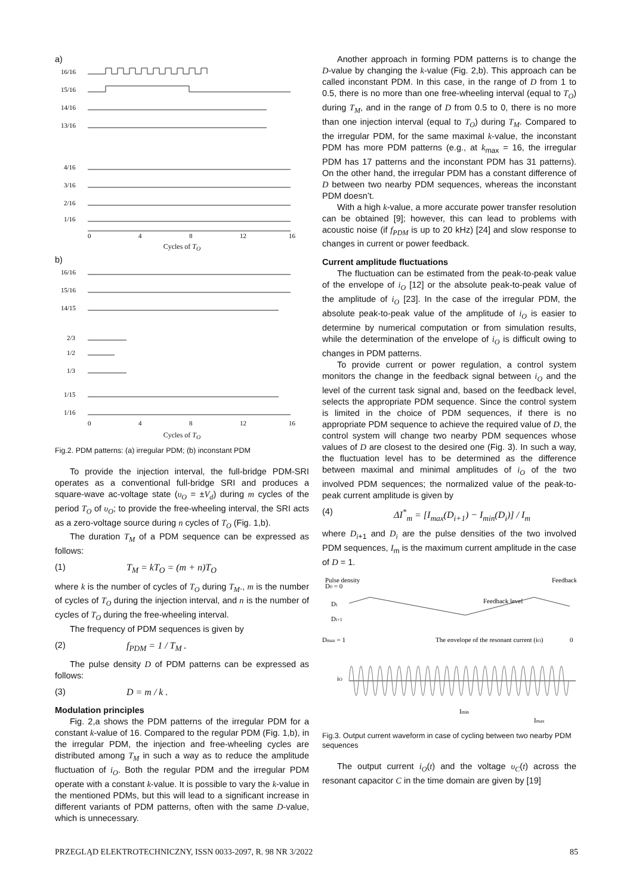a)
16/16
15/16
14/16
13/16
4/16
3/16
2/16
1/16
0
4
8
12
16
Cycles of T<sub>O</sub>
b)
16/16
15/16
14/15
2/3
1/2
1/3
1/15
1/16
0
4
8
12
16
Cycles of T<sub>O</sub>
Fig.2. PDM patterns: (a) irregular PDM; (b) inconstant PDM
To provide the injection interval, the full-bridge PDM-SRI operates as a conventional full-bridge SRI and produces a square-wave ac-voltage state (υ<sub>O</sub> = ±V<sub>d</sub>) during m cycles of the period T<sub>O</sub> of υ<sub>O</sub>; to provide the free-wheeling interval, the SRI acts as a zero-voltage source during n cycles of T<sub>O</sub> (Fig. 1,b).
The duration T<sub>M</sub> of a PDM sequence can be expressed as follows:
(1) T<sub>M</sub> = kT<sub>O</sub> = (m + n)T<sub>O</sub>
where k is the number of cycles of T<sub>O</sub> during T<sub>M</sub>., m is the number of cycles of T<sub>O</sub> during the injection interval, and n is the number of cycles of T<sub>O</sub> during the free-wheeling interval.
The frequency of PDM sequences is given by
(2) f<sub>PDM</sub> = 1 / T<sub>M</sub> .
The pulse density D of PDM patterns can be expressed as follows:
(3) D = m / k .
Modulation principles
Fig. 2,a shows the PDM patterns of the irregular PDM for a constant k-value of 16. Compared to the regular PDM (Fig. 1,b), in the irregular PDM, the injection and free-wheeling cycles are distributed among T<sub>M</sub> in such a way as to reduce the amplitude fluctuation of i<sub>O</sub>. Both the regular PDM and the irregular PDM operate with a constant k-value. It is possible to vary the k-value in the mentioned PDMs, but this will lead to a significant increase in different variants of PDM patterns, often with the same D-value, which is unnecessary.
Another approach in forming PDM patterns is to change the D-value by changing the k-value (Fig. 2,b). This approach can be called inconstant PDM. In this case, in the range of D from 1 to 0.5, there is no more than one free-wheeling interval (equal to T<sub>O</sub>) during T<sub>M</sub>, and in the range of D from 0.5 to 0, there is no more than one injection interval (equal to T<sub>O</sub>) during T<sub>M</sub>. Compared to the irregular PDM, for the same maximal k-value, the inconstant PDM has more PDM patterns (e.g., at k<sub>max</sub> = 16, the irregular PDM has 17 patterns and the inconstant PDM has 31 patterns). On the other hand, the irregular PDM has a constant difference of D between two nearby PDM sequences, whereas the inconstant PDM doesn’t.
With a high k-value, a more accurate power transfer resolution can be obtained [9]; however, this can lead to problems with acoustic noise (if f<sub>PDM</sub> is up to 20 kHz) [24] and slow response to changes in current or power feedback.
Current amplitude fluctuations
The fluctuation can be estimated from the peak-to-peak value of the envelope of i<sub>O</sub> [12] or the absolute peak-to-peak value of the amplitude of i<sub>O</sub> [23]. In the case of the irregular PDM, the absolute peak-to-peak value of the amplitude of i<sub>O</sub> is easier to determine by numerical computation or from simulation results, while the determination of the envelope of i<sub>O</sub> is difficult owing to changes in PDM patterns.
To provide current or power regulation, a control system monitors the change in the feedback signal between i<sub>O</sub> and the level of the current task signal and, based on the feedback level, selects the appropriate PDM sequence. Since the control system is limited in the choice of PDM sequences, if there is no appropriate PDM sequence to achieve the required value of D, the control system will change two nearby PDM sequences whose values of D are closest to the desired one (Fig. 3). In such a way, the fluctuation level has to be determined as the difference between maximal and minimal amplitudes of i<sub>O</sub> of the two involved PDM sequences; the normalized value of the peak-to-peak current amplitude is given by
(4) ΔI<sup>*</sup><sub>m</sub> = [I<sub>max</sub>(D<sub>i+1</sub>) − I<sub>min</sub>(D<sub>i</sub>)] / I<sub>m</sub>
where D<sub>i</sub><sub>+1</sub> and D<sub>i</sub> are the pulse densities of the two involved PDM sequences, I<sub>m</sub> is the maximum current amplitude in the case of D = 1.
Pulse density
Feedback
D0 = 0
Feedback level
Di
Di+1
Dmax = 1
The envelope of the resonant current (iO)
iO
Imin
Imax
0
Fig.3. Output current waveform in case of cycling between two nearby PDM sequences
The output current i<sub>O</sub>(t) and the voltage υ<sub>C</sub>(t) across the resonant capacitor C in the time domain are given by [19]
PRZEGLĄD ELEKTROTECHNICZNY, ISSN 0033-2097, R. 98 NR 3/2022 85